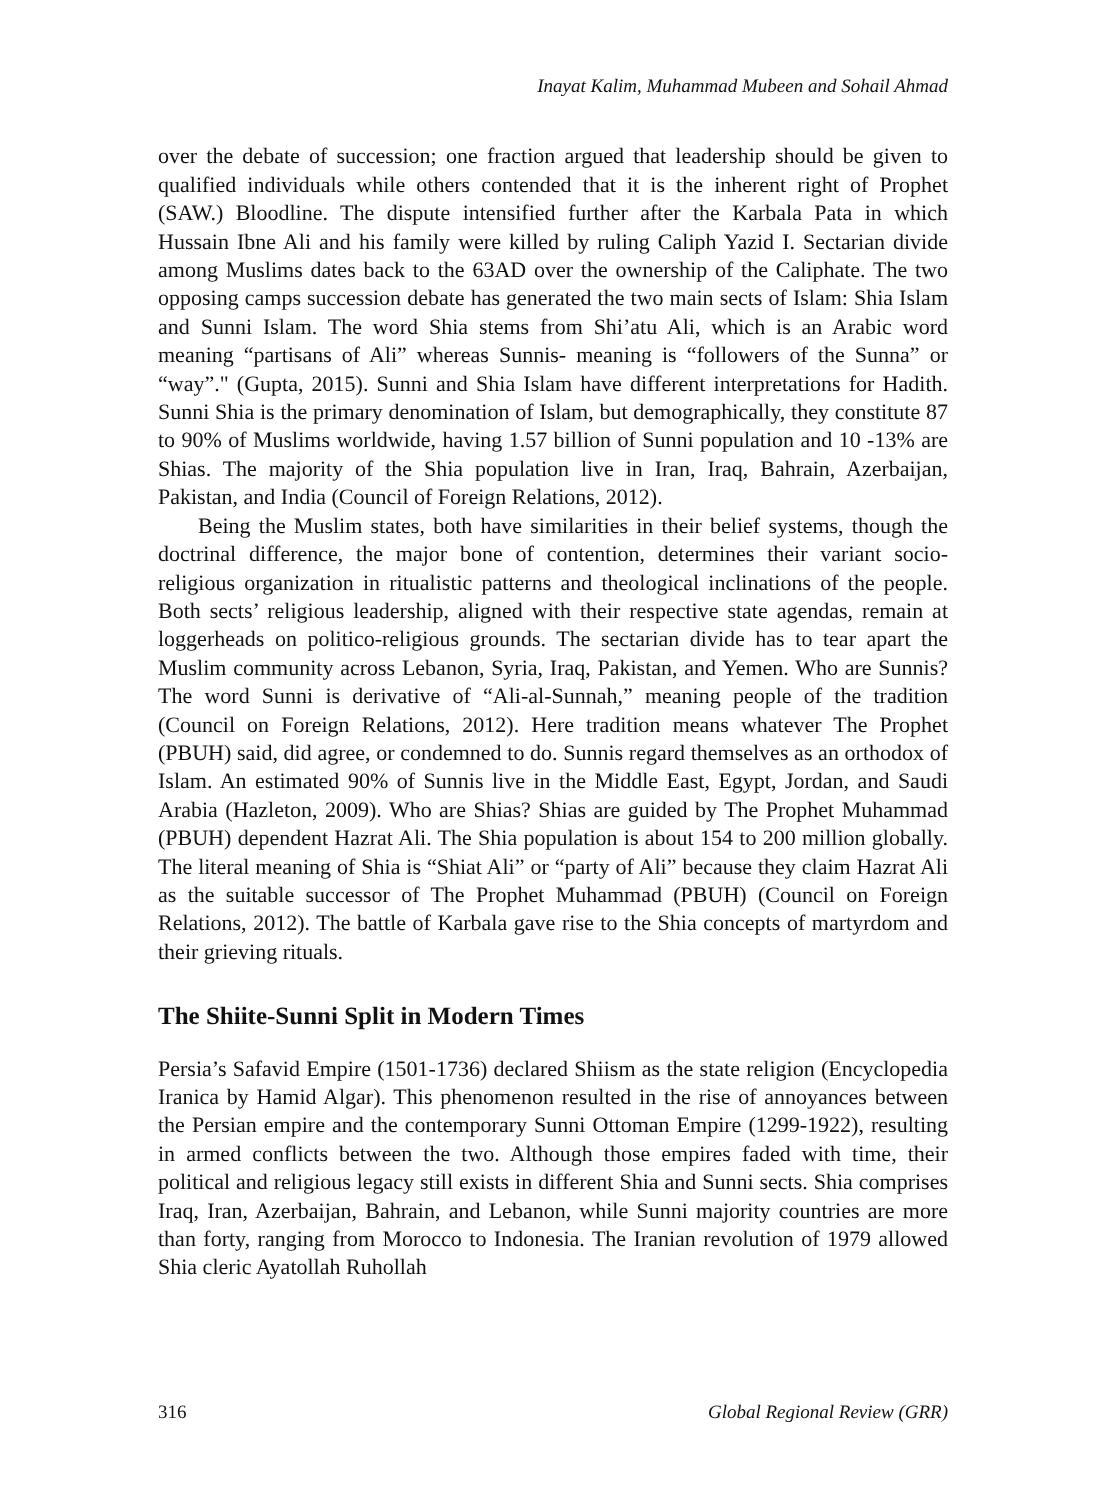Inayat Kalim, Muhammad Mubeen and Sohail Ahmad
over the debate of succession; one fraction argued that leadership should be given to qualified individuals while others contended that it is the inherent right of Prophet (SAW.) Bloodline. The dispute intensified further after the Karbala Pata in which Hussain Ibne Ali and his family were killed by ruling Caliph Yazid I. Sectarian divide among Muslims dates back to the 63AD over the ownership of the Caliphate. The two opposing camps succession debate has generated the two main sects of Islam: Shia Islam and Sunni Islam. The word Shia stems from Shi’atu Ali, which is an Arabic word meaning “partisans of Ali” whereas Sunnis- meaning is “followers of the Sunna” or “way”." (Gupta, 2015). Sunni and Shia Islam have different interpretations for Hadith. Sunni Shia is the primary denomination of Islam, but demographically, they constitute 87 to 90% of Muslims worldwide, having 1.57 billion of Sunni population and 10 -13% are Shias. The majority of the Shia population live in Iran, Iraq, Bahrain, Azerbaijan, Pakistan, and India (Council of Foreign Relations, 2012).
Being the Muslim states, both have similarities in their belief systems, though the doctrinal difference, the major bone of contention, determines their variant socio-religious organization in ritualistic patterns and theological inclinations of the people. Both sects’ religious leadership, aligned with their respective state agendas, remain at loggerheads on politico-religious grounds. The sectarian divide has to tear apart the Muslim community across Lebanon, Syria, Iraq, Pakistan, and Yemen. Who are Sunnis? The word Sunni is derivative of “Ali-al-Sunnah,” meaning people of the tradition (Council on Foreign Relations, 2012). Here tradition means whatever The Prophet (PBUH) said, did agree, or condemned to do. Sunnis regard themselves as an orthodox of Islam. An estimated 90% of Sunnis live in the Middle East, Egypt, Jordan, and Saudi Arabia (Hazleton, 2009). Who are Shias? Shias are guided by The Prophet Muhammad (PBUH) dependent Hazrat Ali. The Shia population is about 154 to 200 million globally. The literal meaning of Shia is “Shiat Ali” or “party of Ali” because they claim Hazrat Ali as the suitable successor of The Prophet Muhammad (PBUH) (Council on Foreign Relations, 2012). The battle of Karbala gave rise to the Shia concepts of martyrdom and their grieving rituals.
The Shiite-Sunni Split in Modern Times
Persia’s Safavid Empire (1501-1736) declared Shiism as the state religion (Encyclopedia Iranica by Hamid Algar). This phenomenon resulted in the rise of annoyances between the Persian empire and the contemporary Sunni Ottoman Empire (1299-1922), resulting in armed conflicts between the two. Although those empires faded with time, their political and religious legacy still exists in different Shia and Sunni sects. Shia comprises Iraq, Iran, Azerbaijan, Bahrain, and Lebanon, while Sunni majority countries are more than forty, ranging from Morocco to Indonesia. The Iranian revolution of 1979 allowed Shia cleric Ayatollah Ruhollah
316 Global Regional Review (GRR)